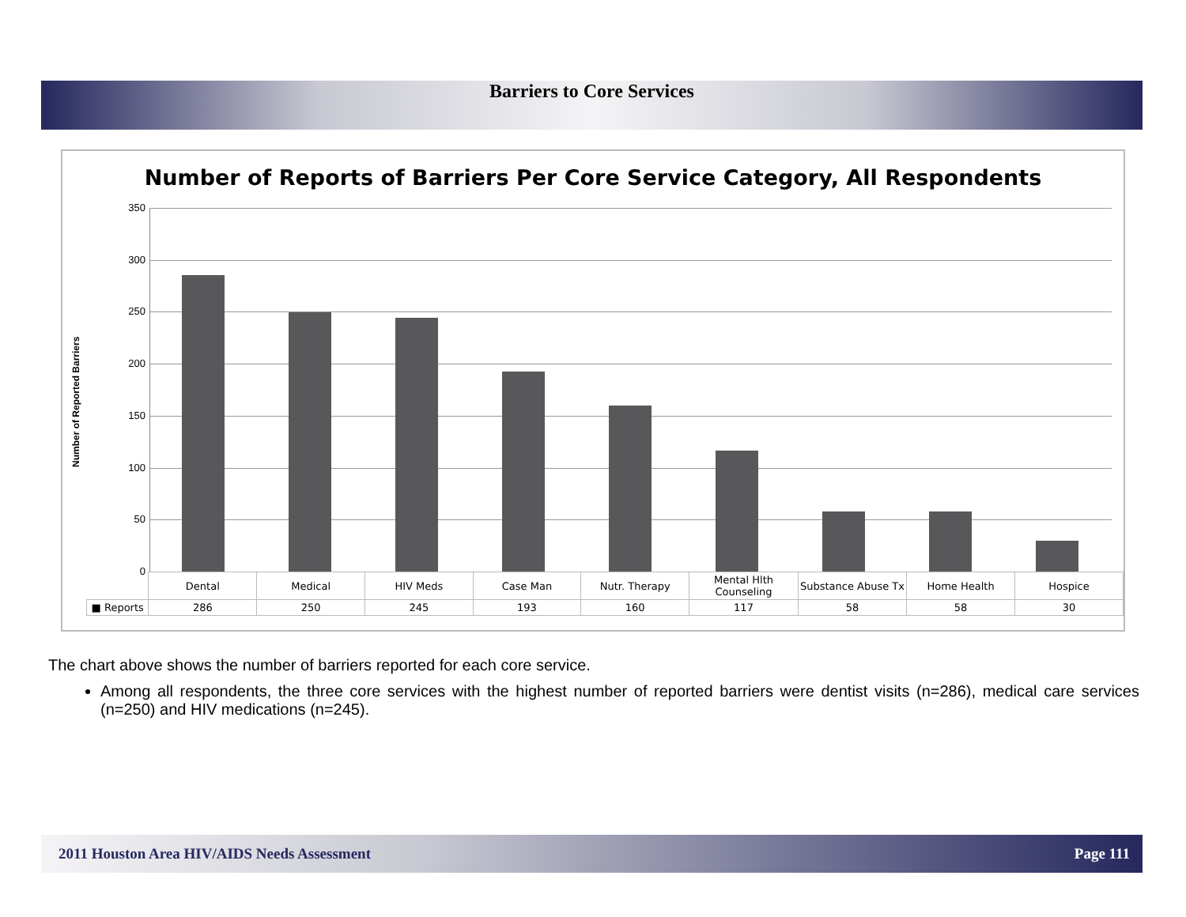Barriers to Core Services
Number of Reports of Barriers Per Core Service Category, All Respondents
Number of Reported Barriers
350
300
250
200
150
100
50
0
| | Dental | Medical | HIV Meds | Case Man | Nutr. Therapy | Mental Hlth Counseling | Substance Abuse Tx | Home Health | Hospice |
| --- | --- | --- | --- | --- | --- | --- | --- | --- | --- |
| ■ Reports | 286 | 250 | 245 | 193 | 160 | 117 | 58 | 58 | 30 |
The chart above shows the number of barriers reported for each core service.
Among all respondents, the three core services with the highest number of reported barriers were dentist visits (n=286), medical care services (n=250) and HIV medications (n=245).
2011 Houston Area HIV/AIDS Needs Assessment Page 111